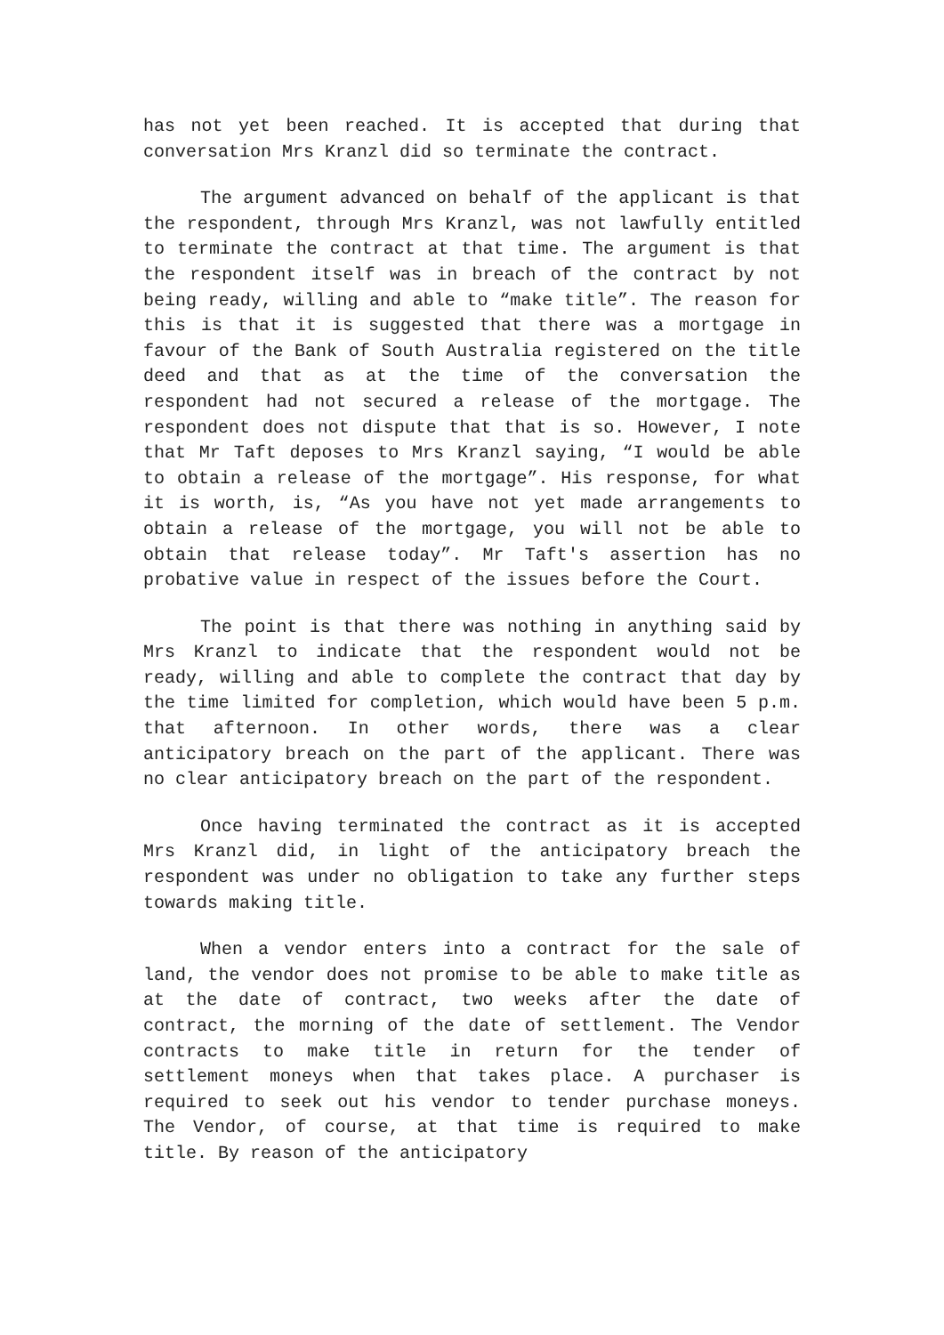has not yet been reached. It is accepted that during that conversation Mrs Kranzl did so terminate the contract.
The argument advanced on behalf of the applicant is that the respondent, through Mrs Kranzl, was not lawfully entitled to terminate the contract at that time. The argument is that the respondent itself was in breach of the contract by not being ready, willing and able to “make title”. The reason for this is that it is suggested that there was a mortgage in favour of the Bank of South Australia registered on the title deed and that as at the time of the conversation the respondent had not secured a release of the mortgage. The respondent does not dispute that that is so. However, I note that Mr Taft deposes to Mrs Kranzl saying, “I would be able to obtain a release of the mortgage”. His response, for what it is worth, is, “As you have not yet made arrangements to obtain a release of the mortgage, you will not be able to obtain that release today”. Mr Taft's assertion has no probative value in respect of the issues before the Court.
The point is that there was nothing in anything said by Mrs Kranzl to indicate that the respondent would not be ready, willing and able to complete the contract that day by the time limited for completion, which would have been 5 p.m. that afternoon. In other words, there was a clear anticipatory breach on the part of the applicant. There was no clear anticipatory breach on the part of the respondent.
Once having terminated the contract as it is accepted Mrs Kranzl did, in light of the anticipatory breach the respondent was under no obligation to take any further steps towards making title.
When a vendor enters into a contract for the sale of land, the vendor does not promise to be able to make title as at the date of contract, two weeks after the date of contract, the morning of the date of settlement. The Vendor contracts to make title in return for the tender of settlement moneys when that takes place. A purchaser is required to seek out his vendor to tender purchase moneys. The Vendor, of course, at that time is required to make title. By reason of the anticipatory